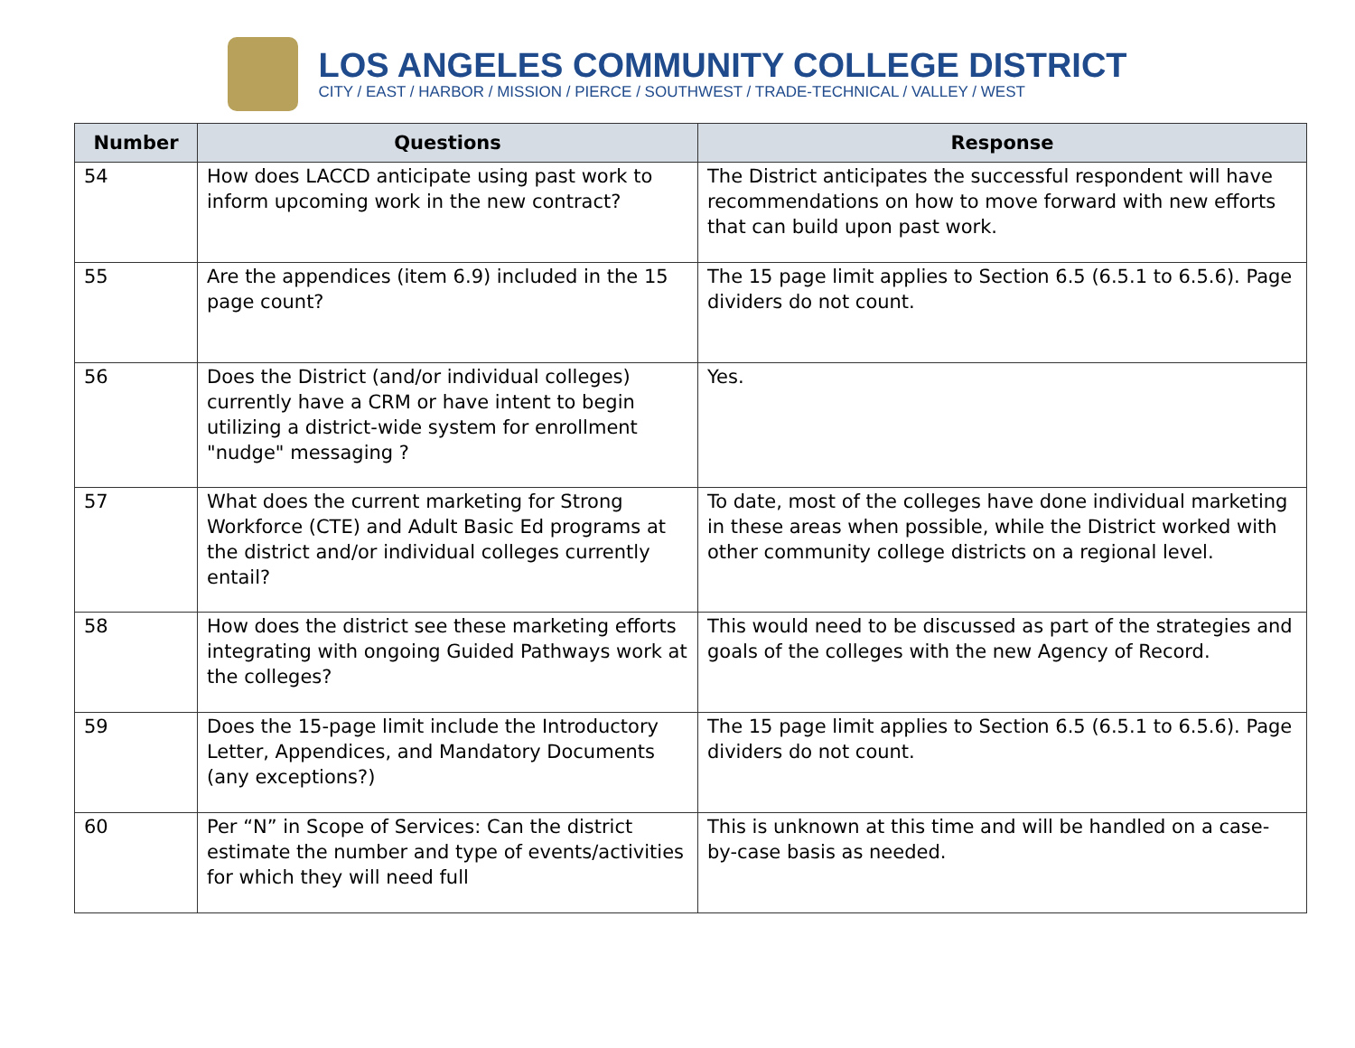LOS ANGELES COMMUNITY COLLEGE DISTRICT
CITY / EAST / HARBOR / MISSION / PIERCE / SOUTHWEST / TRADE-TECHNICAL / VALLEY / WEST
| Number | Questions | Response |
| --- | --- | --- |
| 54 | How does LACCD anticipate using past work to inform upcoming work in the new contract? | The District anticipates the successful respondent will have recommendations on how to move forward with new efforts that can build upon past work. |
| 55 | Are the appendices (item 6.9) included in the 15 page count? | The 15 page limit applies to Section 6.5 (6.5.1 to 6.5.6). Page dividers do not count. |
| 56 | Does the District (and/or individual colleges) currently have a CRM or have intent to begin utilizing a district-wide system for enrollment "nudge" messaging ? | Yes. |
| 57 | What does the current marketing for Strong Workforce (CTE) and Adult Basic Ed programs at the district and/or individual colleges currently entail? | To date, most of the colleges have done individual marketing in these areas when possible, while the District worked with other community college districts on a regional level. |
| 58 | How does the district see these marketing efforts integrating with ongoing Guided Pathways work at the colleges? | This would need to be discussed as part of the strategies and goals of the colleges with the new Agency of Record. |
| 59 | Does the 15-page limit include the Introductory Letter, Appendices, and Mandatory Documents (any exceptions?) | The 15 page limit applies to Section 6.5 (6.5.1 to 6.5.6). Page dividers do not count. |
| 60 | Per “N” in Scope of Services: Can the district estimate the number and type of events/activities for which they will need full | This is unknown at this time and will be handled on a case-by-case basis as needed. |